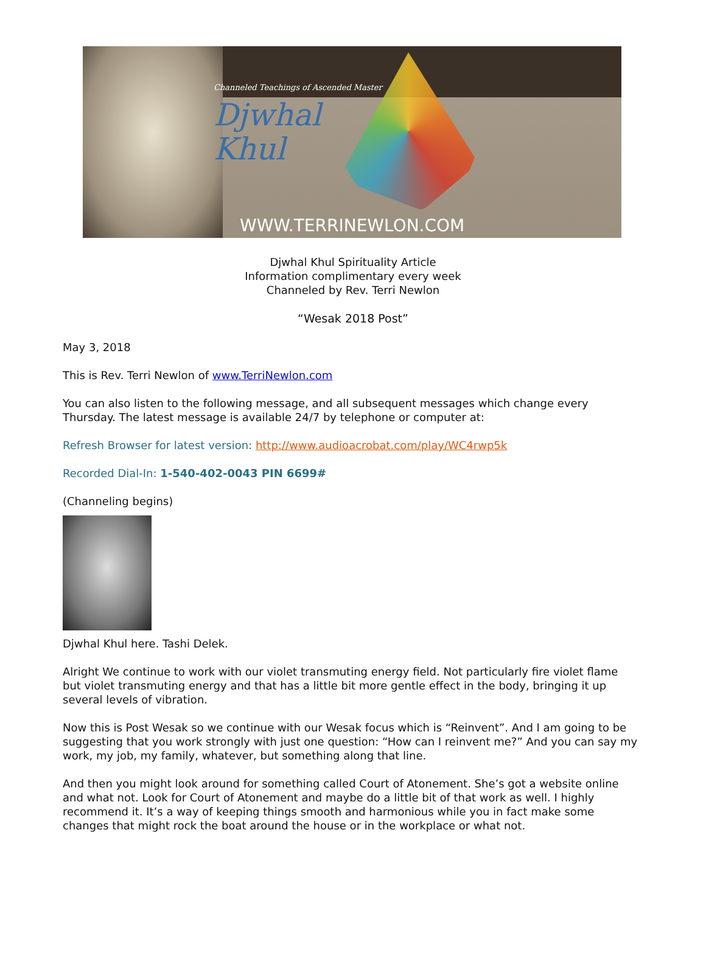Channeled Teachings of Ascended Master
Djwhal
Khul
WWW.TERRINEWLON.COM
Djwhal Khul Spirituality Article
Information complimentary every week
Channeled by Rev. Terri Newlon
“Wesak 2018 Post”
May 3, 2018
This is Rev. Terri Newlon of www.TerriNewlon.com
You can also listen to the following message, and all subsequent messages which change every Thursday. The latest message is available 24/7 by telephone or computer at:
Refresh Browser for latest version: http://www.audioacrobat.com/play/WC4rwp5k
Recorded Dial-In: 1-540-402-0043 PIN 6699#
(Channeling begins)
Djwhal Khul here. Tashi Delek.
Alright We continue to work with our violet transmuting energy field. Not particularly fire violet flame but violet transmuting energy and that has a little bit more gentle effect in the body, bringing it up several levels of vibration.
Now this is Post Wesak so we continue with our Wesak focus which is “Reinvent”. And I am going to be suggesting that you work strongly with just one question: “How can I reinvent me?” And you can say my work, my job, my family, whatever, but something along that line.
And then you might look around for something called Court of Atonement. She’s got a website online and what not. Look for Court of Atonement and maybe do a little bit of that work as well. I highly recommend it. It’s a way of keeping things smooth and harmonious while you in fact make some changes that might rock the boat around the house or in the workplace or what not.